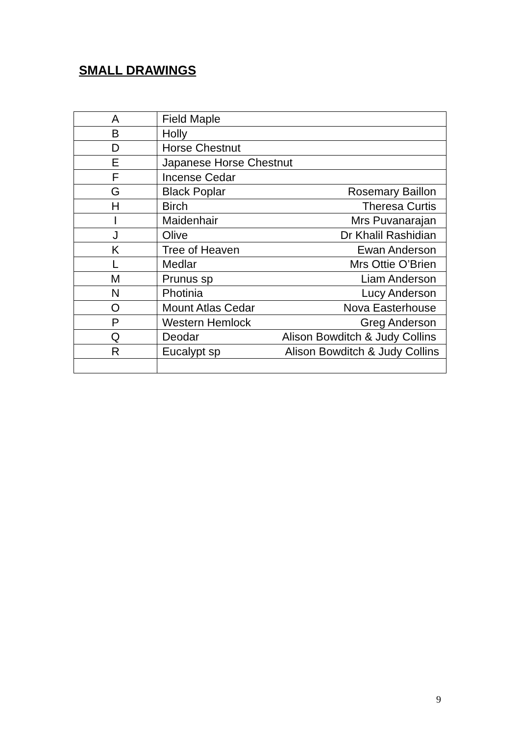SMALL DRAWINGS
| A | Field Maple |
| B | Holly |
| D | Horse Chestnut |
| E | Japanese Horse Chestnut |
| F | Incense Cedar |
| G | Black Poplar Rosemary Baillon |
| H | Birch Theresa Curtis |
| I | Maidenhair Mrs Puvanarajan |
| J | Olive Dr Khalil Rashidian |
| K | Tree of Heaven Ewan Anderson |
| L | Medlar Mrs Ottie O’Brien |
| M | Prunus sp Liam Anderson |
| N | Photinia Lucy Anderson |
| O | Mount Atlas Cedar Nova Easterhouse |
| P | Western Hemlock Greg Anderson |
| Q | Deodar Alison Bowditch & Judy Collins |
| R | Eucalypt sp Alison Bowditch & Judy Collins |
9